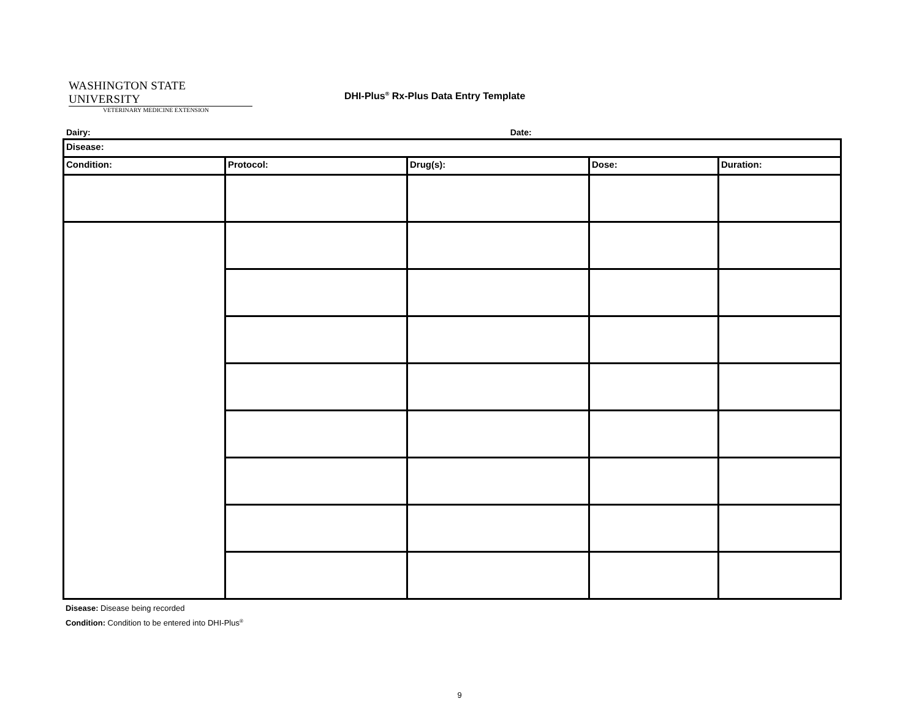WASHINGTON STATE UNIVERSITY
VETERINARY MEDICINE EXTENSION
DHI-Plus<sup>®</sup> Rx-Plus Data Entry Template
Dairy: Date:
| Disease: | | | | |
| Condition: | Protocol: | Drug(s): | Dose: | Duration: |
Disease: Disease being recorded
Condition: Condition to be entered into DHI-Plus<sup>®</sup>
9